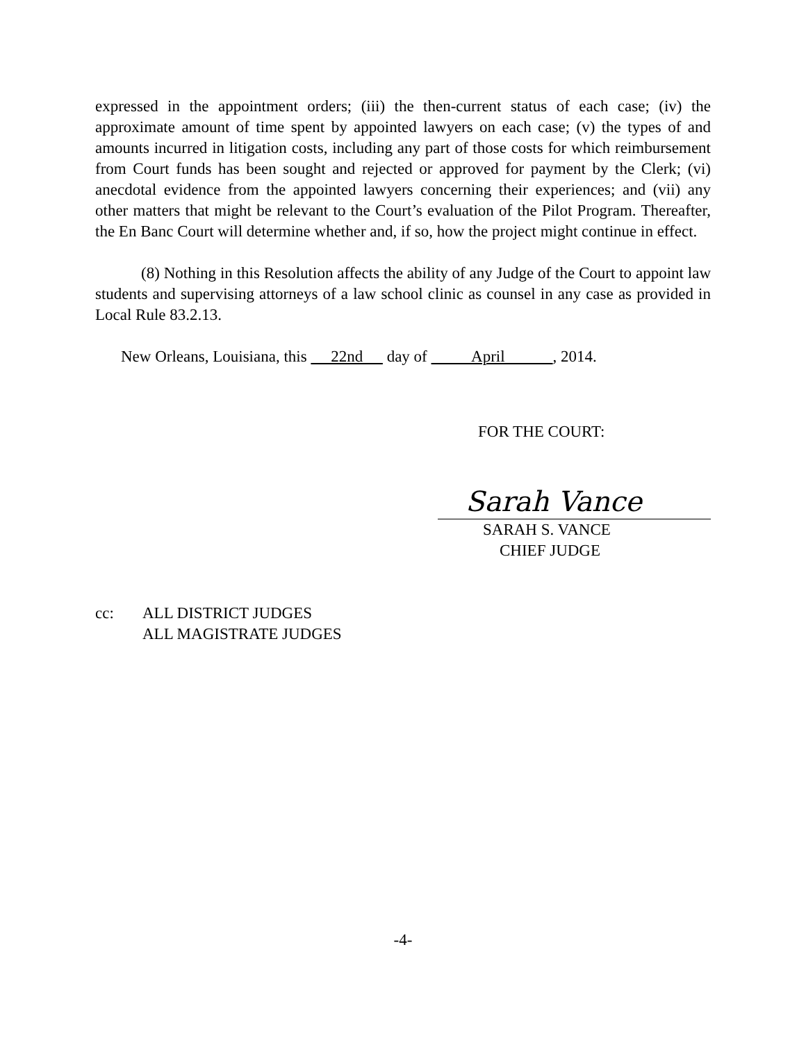expressed in the appointment orders; (iii) the then-current status of each case; (iv) the approximate amount of time spent by appointed lawyers on each case; (v) the types of and amounts incurred in litigation costs, including any part of those costs for which reimbursement from Court funds has been sought and rejected or approved for payment by the Clerk; (vi) anecdotal evidence from the appointed lawyers concerning their experiences; and (vii) any other matters that might be relevant to the Court’s evaluation of the Pilot Program. Thereafter, the En Banc Court will determine whether and, if so, how the project might continue in effect.
(8) Nothing in this Resolution affects the ability of any Judge of the Court to appoint law students and supervising attorneys of a law school clinic as counsel in any case as provided in Local Rule 83.2.13.
New Orleans, Louisiana, this 22nd day of April , 2014.
FOR THE COURT:
Sarah Vance
SARAH S. VANCE
CHIEF JUDGE
cc: ALL DISTRICT JUDGES
ALL MAGISTRATE JUDGES
-4-